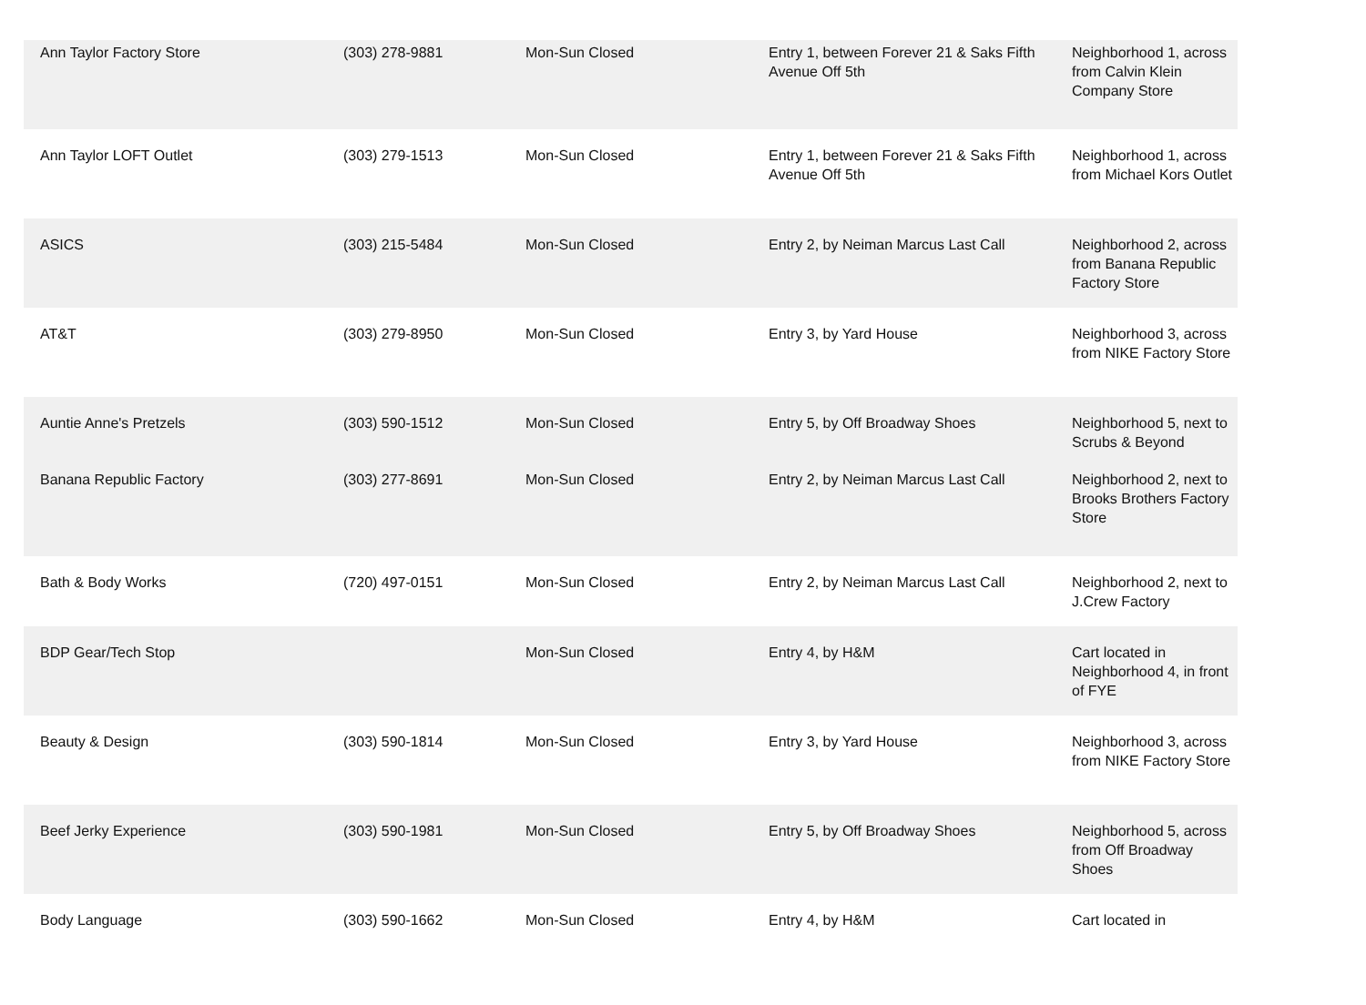| Ann Taylor Factory Store | (303) 278-9881 | Mon-Sun Closed | Entry 1, between Forever 21 & Saks Fifth Avenue Off 5th | Neighborhood 1, across from Calvin Klein Company Store |
| Ann Taylor LOFT Outlet | (303) 279-1513 | Mon-Sun Closed | Entry 1, between Forever 21 & Saks Fifth Avenue Off 5th | Neighborhood 1, across from Michael Kors Outlet |
| ASICS | (303) 215-5484 | Mon-Sun Closed | Entry 2, by Neiman Marcus Last Call | Neighborhood 2, across from Banana Republic Factory Store |
| AT&T | (303) 279-8950 | Mon-Sun Closed | Entry 3, by Yard House | Neighborhood 3, across from NIKE Factory Store |
| Auntie Anne's Pretzels | (303) 590-1512 | Mon-Sun Closed | Entry 5, by Off Broadway Shoes | Neighborhood 5, next to Scrubs & Beyond |
| Banana Republic Factory | (303) 277-8691 | Mon-Sun Closed | Entry 2, by Neiman Marcus Last Call | Neighborhood 2, next to Brooks Brothers Factory Store |
| Bath & Body Works | (720) 497-0151 | Mon-Sun Closed | Entry 2, by Neiman Marcus Last Call | Neighborhood 2, next to J.Crew Factory |
| BDP Gear/Tech Stop | | Mon-Sun Closed | Entry 4, by H&M | Cart located in Neighborhood 4, in front of FYE |
| Beauty & Design | (303) 590-1814 | Mon-Sun Closed | Entry 3, by Yard House | Neighborhood 3, across from NIKE Factory Store |
| Beef Jerky Experience | (303) 590-1981 | Mon-Sun Closed | Entry 5, by Off Broadway Shoes | Neighborhood 5, across from Off Broadway Shoes |
| Body Language | (303) 590-1662 | Mon-Sun Closed | Entry 4, by H&M | Cart located in |